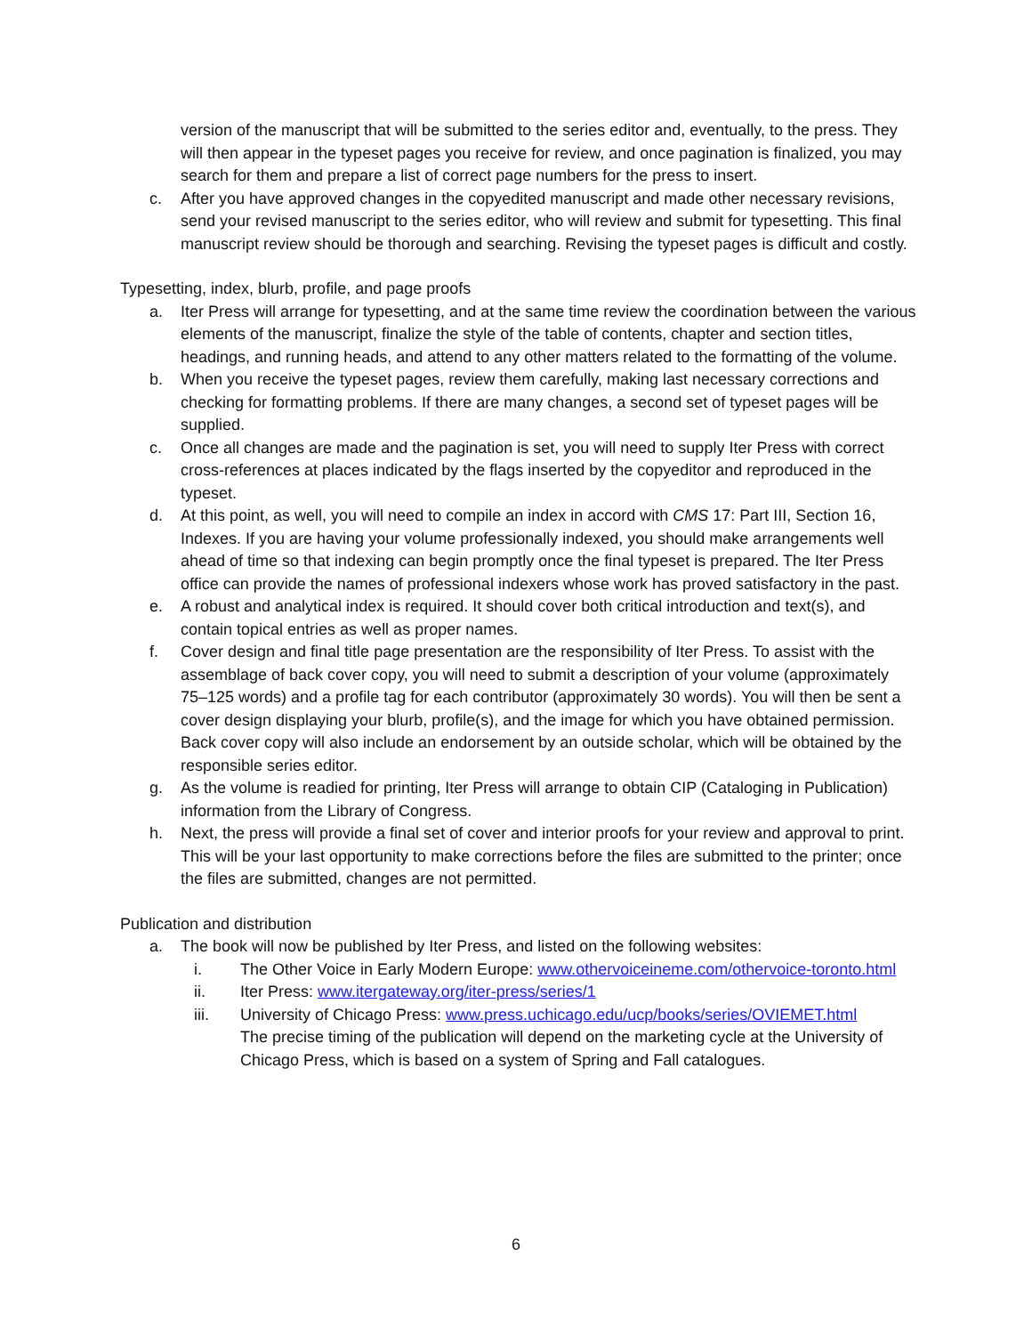version of the manuscript that will be submitted to the series editor and, eventually, to the press. They will then appear in the typeset pages you receive for review, and once pagination is finalized, you may search for them and prepare a list of correct page numbers for the press to insert.
c. After you have approved changes in the copyedited manuscript and made other necessary revisions, send your revised manuscript to the series editor, who will review and submit for typesetting. This final manuscript review should be thorough and searching. Revising the typeset pages is difficult and costly.
Typesetting, index, blurb, profile, and page proofs
a. Iter Press will arrange for typesetting, and at the same time review the coordination between the various elements of the manuscript, finalize the style of the table of contents, chapter and section titles, headings, and running heads, and attend to any other matters related to the formatting of the volume.
b. When you receive the typeset pages, review them carefully, making last necessary corrections and checking for formatting problems. If there are many changes, a second set of typeset pages will be supplied.
c. Once all changes are made and the pagination is set, you will need to supply Iter Press with correct cross-references at places indicated by the flags inserted by the copyeditor and reproduced in the typeset.
d. At this point, as well, you will need to compile an index in accord with CMS 17: Part III, Section 16, Indexes. If you are having your volume professionally indexed, you should make arrangements well ahead of time so that indexing can begin promptly once the final typeset is prepared. The Iter Press office can provide the names of professional indexers whose work has proved satisfactory in the past.
e. A robust and analytical index is required. It should cover both critical introduction and text(s), and contain topical entries as well as proper names.
f. Cover design and final title page presentation are the responsibility of Iter Press. To assist with the assemblage of back cover copy, you will need to submit a description of your volume (approximately 75–125 words) and a profile tag for each contributor (approximately 30 words). You will then be sent a cover design displaying your blurb, profile(s), and the image for which you have obtained permission. Back cover copy will also include an endorsement by an outside scholar, which will be obtained by the responsible series editor.
g. As the volume is readied for printing, Iter Press will arrange to obtain CIP (Cataloging in Publication) information from the Library of Congress.
h. Next, the press will provide a final set of cover and interior proofs for your review and approval to print. This will be your last opportunity to make corrections before the files are submitted to the printer; once the files are submitted, changes are not permitted.
Publication and distribution
a. The book will now be published by Iter Press, and listed on the following websites:
i. The Other Voice in Early Modern Europe: www.othervoiceineme.com/othervoice-toronto.html
ii. Iter Press: www.itergateway.org/iter-press/series/1
iii. University of Chicago Press: www.press.uchicago.edu/ucp/books/series/OVIEMET.html
The precise timing of the publication will depend on the marketing cycle at the University of Chicago Press, which is based on a system of Spring and Fall catalogues.
6